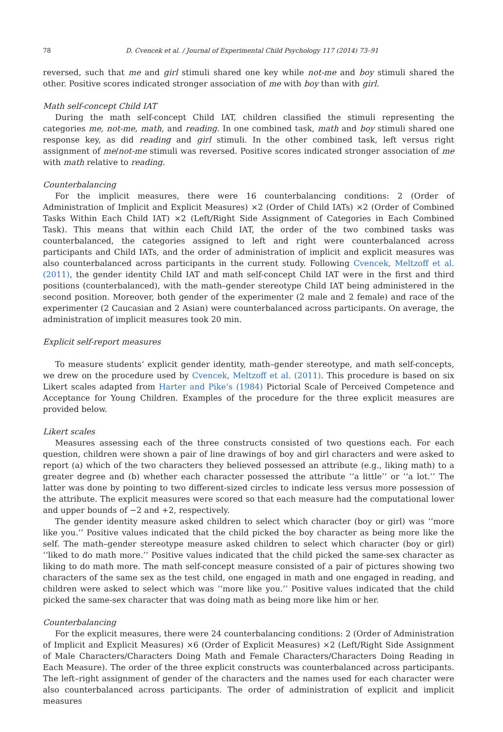78 D. Cvencek et al. / Journal of Experimental Child Psychology 117 (2014) 73–91
reversed, such that me and girl stimuli shared one key while not-me and boy stimuli shared the other. Positive scores indicated stronger association of me with boy than with girl.
Math self-concept Child IAT
During the math self-concept Child IAT, children classified the stimuli representing the categories me, not-me, math, and reading. In one combined task, math and boy stimuli shared one response key, as did reading and girl stimuli. In the other combined task, left versus right assignment of me/not-me stimuli was reversed. Positive scores indicated stronger association of me with math relative to reading.
Counterbalancing
For the implicit measures, there were 16 counterbalancing conditions: 2 (Order of Administration of Implicit and Explicit Measures) ×2 (Order of Child IATs) ×2 (Order of Combined Tasks Within Each Child IAT) ×2 (Left/Right Side Assignment of Categories in Each Combined Task). This means that within each Child IAT, the order of the two combined tasks was counterbalanced, the categories assigned to left and right were counterbalanced across participants and Child IATs, and the order of administration of implicit and explicit measures was also counterbalanced across participants in the current study. Following Cvencek, Meltzoff et al. (2011), the gender identity Child IAT and math self-concept Child IAT were in the first and third positions (counterbalanced), with the math–gender stereotype Child IAT being administered in the second position. Moreover, both gender of the experimenter (2 male and 2 female) and race of the experimenter (2 Caucasian and 2 Asian) were counterbalanced across participants. On average, the administration of implicit measures took 20 min.
Explicit self-report measures
To measure students’ explicit gender identity, math–gender stereotype, and math self-concepts, we drew on the procedure used by Cvencek, Meltzoff et al. (2011). This procedure is based on six Likert scales adapted from Harter and Pike’s (1984) Pictorial Scale of Perceived Competence and Acceptance for Young Children. Examples of the procedure for the three explicit measures are provided below.
Likert scales
Measures assessing each of the three constructs consisted of two questions each. For each question, children were shown a pair of line drawings of boy and girl characters and were asked to report (a) which of the two characters they believed possessed an attribute (e.g., liking math) to a greater degree and (b) whether each character possessed the attribute ‘‘a little’’ or ‘‘a lot.’’ The latter was done by pointing to two different-sized circles to indicate less versus more possession of the attribute. The explicit measures were scored so that each measure had the computational lower and upper bounds of −2 and +2, respectively.
The gender identity measure asked children to select which character (boy or girl) was ‘‘more like you.’’ Positive values indicated that the child picked the boy character as being more like the self. The math–gender stereotype measure asked children to select which character (boy or girl) ‘‘liked to do math more.’’ Positive values indicated that the child picked the same-sex character as liking to do math more. The math self-concept measure consisted of a pair of pictures showing two characters of the same sex as the test child, one engaged in math and one engaged in reading, and children were asked to select which was ‘‘more like you.’’ Positive values indicated that the child picked the same-sex character that was doing math as being more like him or her.
Counterbalancing
For the explicit measures, there were 24 counterbalancing conditions: 2 (Order of Administration of Implicit and Explicit Measures) ×6 (Order of Explicit Measures) ×2 (Left/Right Side Assignment of Male Characters/Characters Doing Math and Female Characters/Characters Doing Reading in Each Measure). The order of the three explicit constructs was counterbalanced across participants. The left–right assignment of gender of the characters and the names used for each character were also counterbalanced across participants. The order of administration of explicit and implicit measures